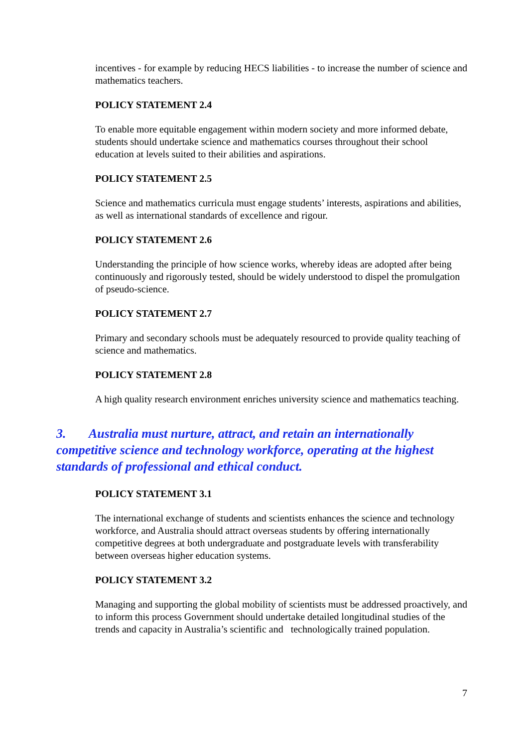incentives - for example by reducing HECS liabilities - to increase the number of science and mathematics teachers.
POLICY STATEMENT 2.4
To enable more equitable engagement within modern society and more informed debate, students should undertake science and mathematics courses throughout their school education at levels suited to their abilities and aspirations.
POLICY STATEMENT 2.5
Science and mathematics curricula must engage students’ interests, aspirations and abilities, as well as international standards of excellence and rigour.
POLICY STATEMENT 2.6
Understanding the principle of how science works, whereby ideas are adopted after being continuously and rigorously tested, should be widely understood to dispel the promulgation of pseudo-science.
POLICY STATEMENT 2.7
Primary and secondary schools must be adequately resourced to provide quality teaching of science and mathematics.
POLICY STATEMENT 2.8
A high quality research environment enriches university science and mathematics teaching.
3. Australia must nurture, attract, and retain an internationally competitive science and technology workforce, operating at the highest standards of professional and ethical conduct.
POLICY STATEMENT 3.1
The international exchange of students and scientists enhances the science and technology workforce, and Australia should attract overseas students by offering internationally competitive degrees at both undergraduate and postgraduate levels with transferability between overseas higher education systems.
POLICY STATEMENT 3.2
Managing and supporting the global mobility of scientists must be addressed proactively, and to inform this process Government should undertake detailed longitudinal studies of the trends and capacity in Australia’s scientific and technologically trained population.
7